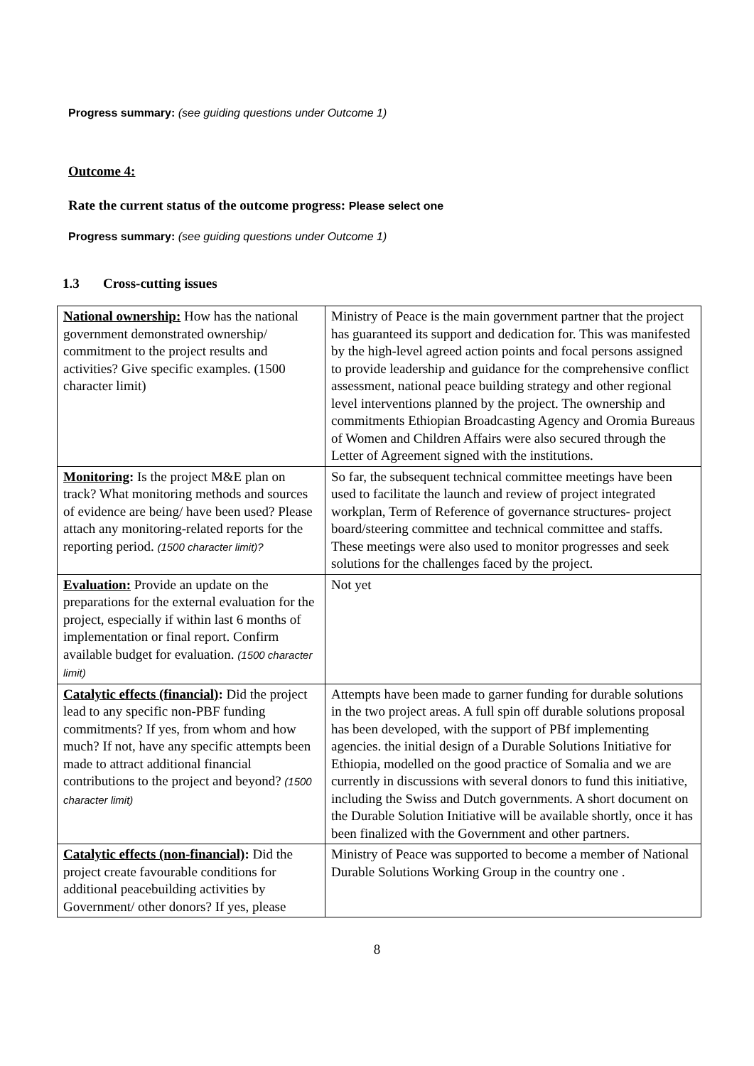Progress summary: (see guiding questions under Outcome 1)
Outcome 4:
Rate the current status of the outcome progress: Please select one
Progress summary: (see guiding questions under Outcome 1)
1.3 Cross-cutting issues
| National ownership: How has the national government demonstrated ownership/ commitment to the project results and activities? Give specific examples. (1500 character limit) | Ministry of Peace is the main government partner that the project has guaranteed its support and dedication for. This was manifested by the high-level agreed action points and focal persons assigned to provide leadership and guidance for the comprehensive conflict assessment, national peace building strategy and other regional level interventions planned by the project. The ownership and commitments Ethiopian Broadcasting Agency and Oromia Bureaus of Women and Children Affairs were also secured through the Letter of Agreement signed with the institutions. |
| Monitoring : Is the project M&E plan on track? What monitoring methods and sources of evidence are being/ have been used? Please attach any monitoring-related reports for the reporting period. (1500 character limit)? | So far, the subsequent technical committee meetings have been used to facilitate the launch and review of project integrated workplan, Term of Reference of governance structures- project board/steering committee and technical committee and staffs. These meetings were also used to monitor progresses and seek solutions for the challenges faced by the project. |
| Evaluation: Provide an update on the preparations for the external evaluation for the project, especially if within last 6 months of implementation or final report. Confirm available budget for evaluation. (1500 character limit) | Not yet |
| Catalytic effects (financial) : Did the project lead to any specific non-PBF funding commitments? If yes, from whom and how much? If not, have any specific attempts been made to attract additional financial contributions to the project and beyond? (1500 character limit) | Attempts have been made to garner funding for durable solutions in the two project areas. A full spin off durable solutions proposal has been developed, with the support of PBf implementing agencies. the initial design of a Durable Solutions Initiative for Ethiopia, modelled on the good practice of Somalia and we are currently in discussions with several donors to fund this initiative, including the Swiss and Dutch governments. A short document on the Durable Solution Initiative will be available shortly, once it has been finalized with the Government and other partners. |
| Catalytic effects (non-financial) : Did the project create favourable conditions for additional peacebuilding activities by Government/ other donors? If yes, please | Ministry of Peace was supported to become a member of National Durable Solutions Working Group in the country one . |
8